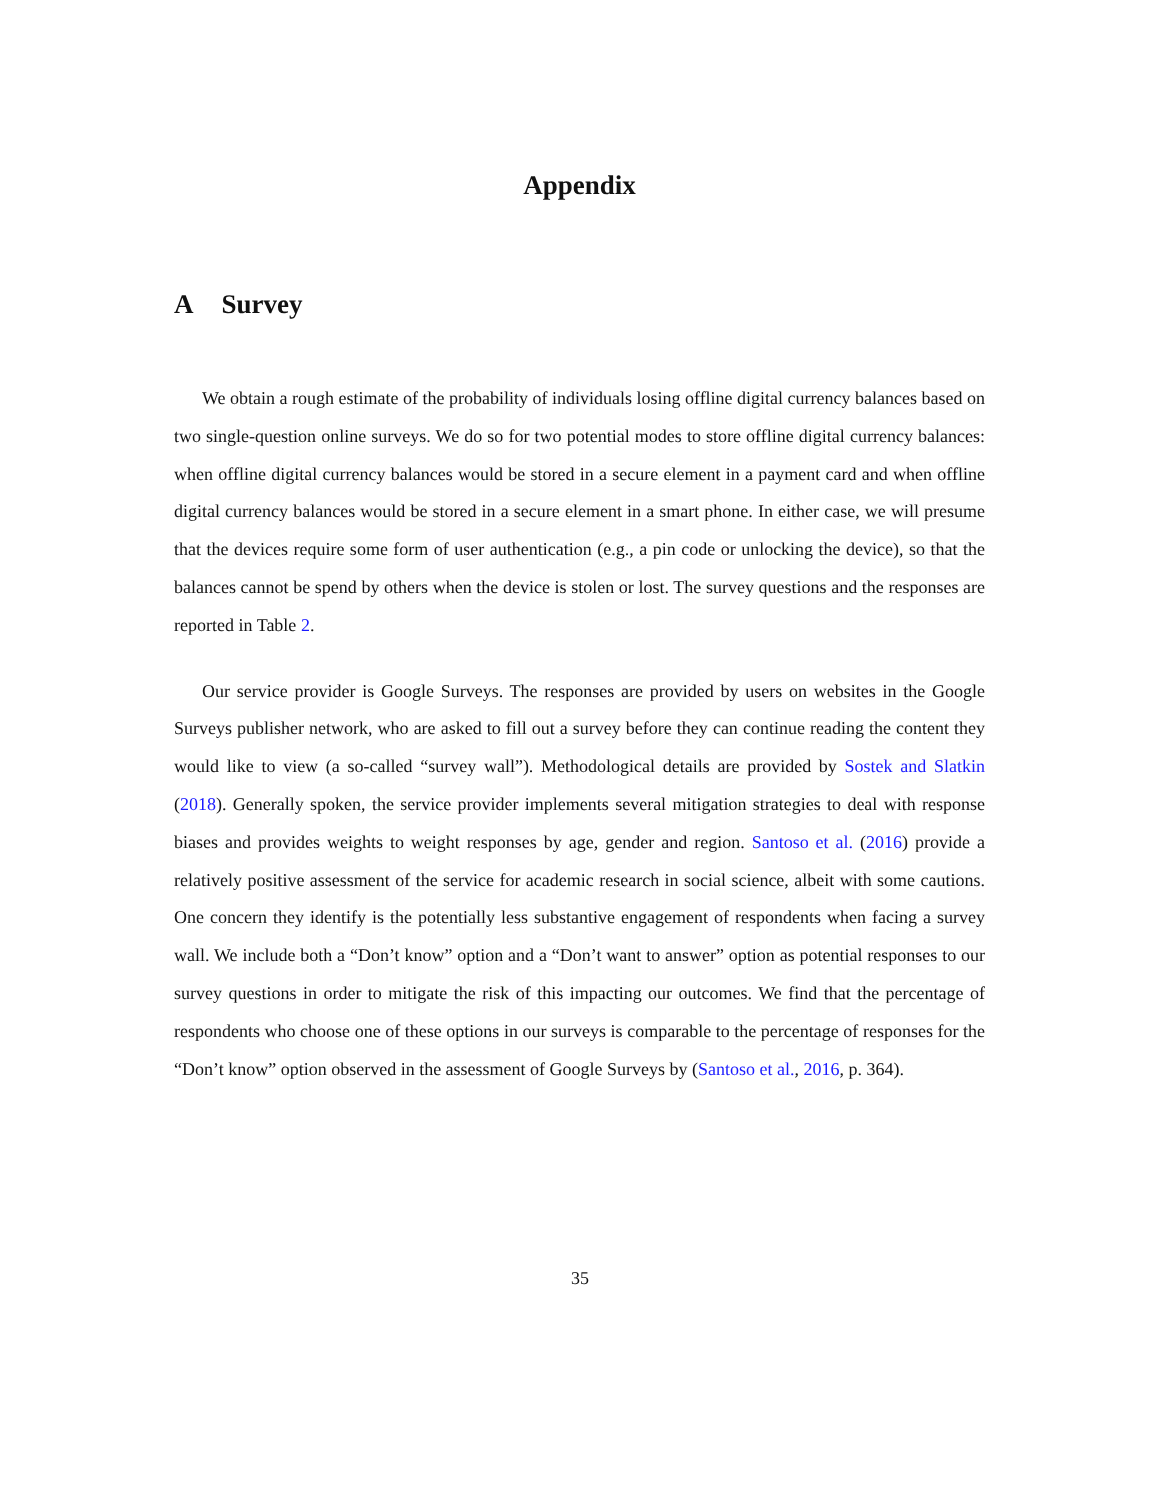Appendix
A Survey
We obtain a rough estimate of the probability of individuals losing offline digital currency balances based on two single-question online surveys. We do so for two potential modes to store offline digital currency balances: when offline digital currency balances would be stored in a secure element in a payment card and when offline digital currency balances would be stored in a secure element in a smart phone. In either case, we will presume that the devices require some form of user authentication (e.g., a pin code or unlocking the device), so that the balances cannot be spend by others when the device is stolen or lost. The survey questions and the responses are reported in Table 2.
Our service provider is Google Surveys. The responses are provided by users on websites in the Google Surveys publisher network, who are asked to fill out a survey before they can continue reading the content they would like to view (a so-called “survey wall”). Methodological details are provided by Sostek and Slatkin (2018). Generally spoken, the service provider implements several mitigation strategies to deal with response biases and provides weights to weight responses by age, gender and region. Santoso et al. (2016) provide a relatively positive assessment of the service for academic research in social science, albeit with some cautions. One concern they identify is the potentially less substantive engagement of respondents when facing a survey wall. We include both a “Don’t know” option and a “Don’t want to answer” option as potential responses to our survey questions in order to mitigate the risk of this impacting our outcomes. We find that the percentage of respondents who choose one of these options in our surveys is comparable to the percentage of responses for the “Don’t know” option observed in the assessment of Google Surveys by (Santoso et al., 2016, p. 364).
35